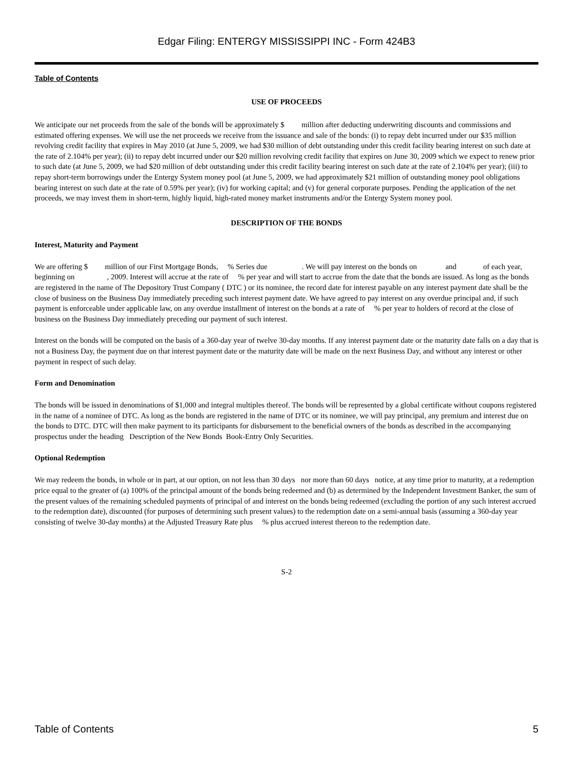Edgar Filing: ENTERGY MISSISSIPPI INC - Form 424B3
Table of Contents
USE OF PROCEEDS
We anticipate our net proceeds from the sale of the bonds will be approximately $ million after deducting underwriting discounts and commissions and estimated offering expenses. We will use the net proceeds we receive from the issuance and sale of the bonds: (i) to repay debt incurred under our $35 million revolving credit facility that expires in May 2010 (at June 5, 2009, we had $30 million of debt outstanding under this credit facility bearing interest on such date at the rate of 2.104% per year); (ii) to repay debt incurred under our $20 million revolving credit facility that expires on June 30, 2009 which we expect to renew prior to such date (at June 5, 2009, we had $20 million of debt outstanding under this credit facility bearing interest on such date at the rate of 2.104% per year); (iii) to repay short-term borrowings under the Entergy System money pool (at June 5, 2009, we had approximately $21 million of outstanding money pool obligations bearing interest on such date at the rate of 0.59% per year); (iv) for working capital; and (v) for general corporate purposes. Pending the application of the net proceeds, we may invest them in short-term, highly liquid, high-rated money market instruments and/or the Entergy System money pool.
DESCRIPTION OF THE BONDS
Interest, Maturity and Payment
We are offering $ million of our First Mortgage Bonds, % Series due . We will pay interest on the bonds on and of each year, beginning on , 2009. Interest will accrue at the rate of % per year and will start to accrue from the date that the bonds are issued. As long as the bonds are registered in the name of The Depository Trust Company ( DTC ) or its nominee, the record date for interest payable on any interest payment date shall be the close of business on the Business Day immediately preceding such interest payment date. We have agreed to pay interest on any overdue principal and, if such payment is enforceable under applicable law, on any overdue installment of interest on the bonds at a rate of % per year to holders of record at the close of business on the Business Day immediately preceding our payment of such interest.
Interest on the bonds will be computed on the basis of a 360-day year of twelve 30-day months. If any interest payment date or the maturity date falls on a day that is not a Business Day, the payment due on that interest payment date or the maturity date will be made on the next Business Day, and without any interest or other payment in respect of such delay.
Form and Denomination
The bonds will be issued in denominations of $1,000 and integral multiples thereof. The bonds will be represented by a global certificate without coupons registered in the name of a nominee of DTC. As long as the bonds are registered in the name of DTC or its nominee, we will pay principal, any premium and interest due on the bonds to DTC. DTC will then make payment to its participants for disbursement to the beneficial owners of the bonds as described in the accompanying prospectus under the heading Description of the New Bonds Book-Entry Only Securities.
Optional Redemption
We may redeem the bonds, in whole or in part, at our option, on not less than 30 days nor more than 60 days notice, at any time prior to maturity, at a redemption price equal to the greater of (a) 100% of the principal amount of the bonds being redeemed and (b) as determined by the Independent Investment Banker, the sum of the present values of the remaining scheduled payments of principal of and interest on the bonds being redeemed (excluding the portion of any such interest accrued to the redemption date), discounted (for purposes of determining such present values) to the redemption date on a semi-annual basis (assuming a 360-day year consisting of twelve 30-day months) at the Adjusted Treasury Rate plus % plus accrued interest thereon to the redemption date.
S-2
Table of Contents 5